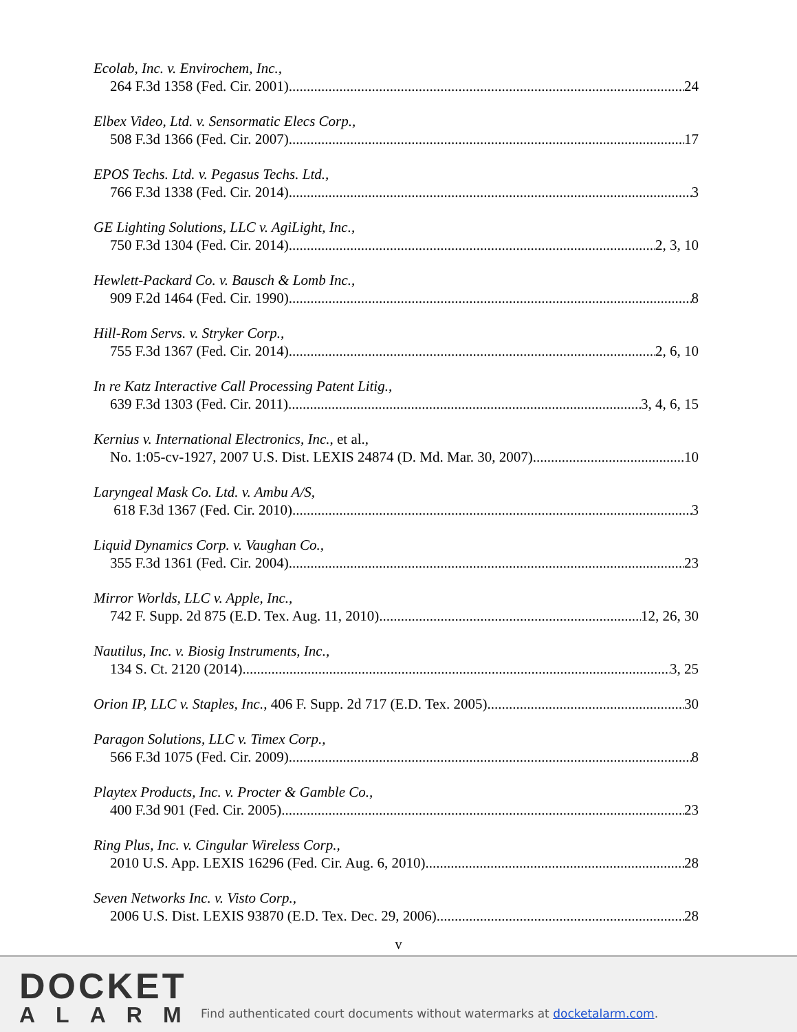Ecolab, Inc. v. Envirochem, Inc.,
264 F.3d 1358 (Fed. Cir. 2001) 24
Elbex Video, Ltd. v. Sensormatic Elecs Corp.,
508 F.3d 1366 (Fed. Cir. 2007) 17
EPOS Techs. Ltd. v. Pegasus Techs. Ltd.,
766 F.3d 1338 (Fed. Cir. 2014) 3
GE Lighting Solutions, LLC v. AgiLight, Inc.,
750 F.3d 1304 (Fed. Cir. 2014) 2, 3, 10
Hewlett-Packard Co. v. Bausch & Lomb Inc.,
909 F.2d 1464 (Fed. Cir. 1990) 8
Hill-Rom Servs. v. Stryker Corp.,
755 F.3d 1367 (Fed. Cir. 2014) 2, 6, 10
In re Katz Interactive Call Processing Patent Litig.,
639 F.3d 1303 (Fed. Cir. 2011) 3, 4, 6, 15
Kernius v. International Electronics, Inc., et al.,
No. 1:05-cv-1927, 2007 U.S. Dist. LEXIS 24874 (D. Md. Mar. 30, 2007) 10
Laryngeal Mask Co. Ltd. v. Ambu A/S,
618 F.3d 1367 (Fed. Cir. 2010) 3
Liquid Dynamics Corp. v. Vaughan Co.,
355 F.3d 1361 (Fed. Cir. 2004) 23
Mirror Worlds, LLC v. Apple, Inc.,
742 F. Supp. 2d 875 (E.D. Tex. Aug. 11, 2010) 12, 26, 30
Nautilus, Inc. v. Biosig Instruments, Inc.,
134 S. Ct. 2120 (2014) 3, 25
Orion IP, LLC v. Staples, Inc., 406 F. Supp. 2d 717 (E.D. Tex. 2005) 30
Paragon Solutions, LLC v. Timex Corp.,
566 F.3d 1075 (Fed. Cir. 2009) 8
Playtex Products, Inc. v. Procter & Gamble Co.,
400 F.3d 901 (Fed. Cir. 2005) 23
Ring Plus, Inc. v. Cingular Wireless Corp.,
2010 U.S. App. LEXIS 16296 (Fed. Cir. Aug. 6, 2010) 28
Seven Networks Inc. v. Visto Corp.,
2006 U.S. Dist. LEXIS 93870 (E.D. Tex. Dec. 29, 2006) 28
v
DOCKET
ALARM
Find authenticated court documents without watermarks at docketalarm.com.